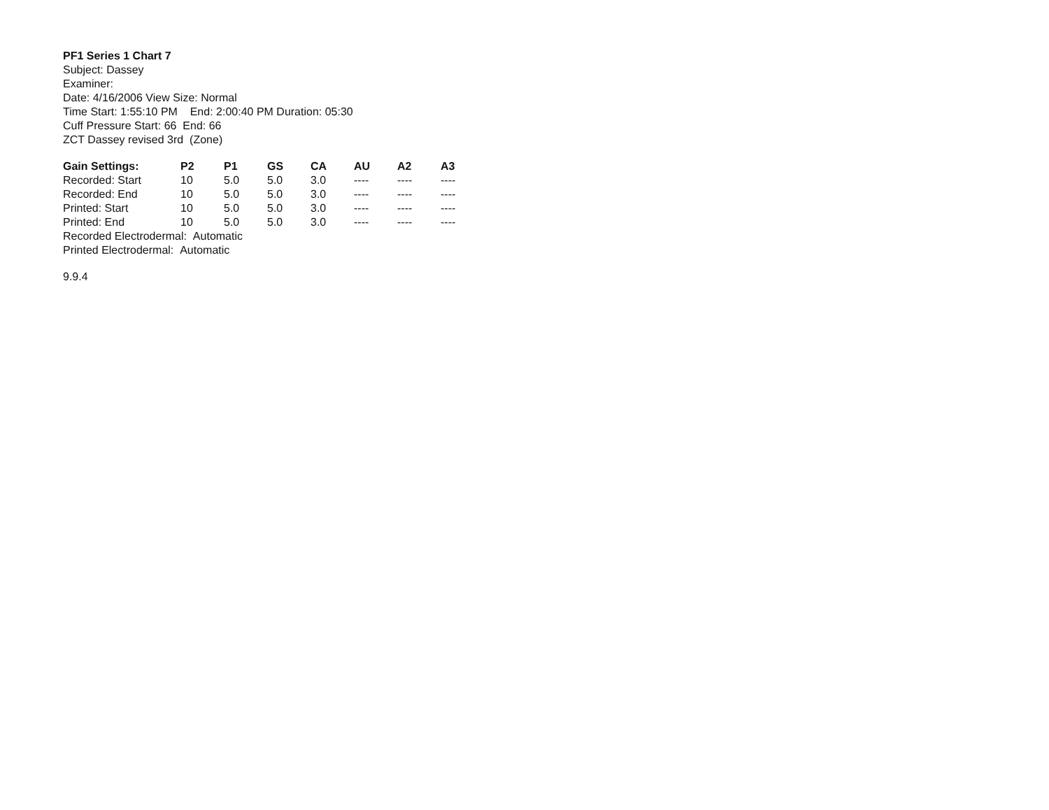PF1 Series 1 Chart 7
Subject: Dassey
Examiner:
Date: 4/16/2006 View Size: Normal
Time Start: 1:55:10 PM End: 2:00:40 PM Duration: 05:30
Cuff Pressure Start: 66 End: 66
ZCT Dassey revised 3rd (Zone)
| Gain Settings: | P2 | P1 | GS | CA | AU | A2 | A3 |
| --- | --- | --- | --- | --- | --- | --- | --- |
| Recorded: Start | 10 | 5.0 | 5.0 | 3.0 | ---- | ---- | ---- |
| Recorded: End | 10 | 5.0 | 5.0 | 3.0 | ---- | ---- | ---- |
| Printed: Start | 10 | 5.0 | 5.0 | 3.0 | ---- | ---- | ---- |
| Printed: End | 10 | 5.0 | 5.0 | 3.0 | ---- | ---- | ---- |
Recorded Electrodermal: Automatic
Printed Electrodermal: Automatic
9.9.4